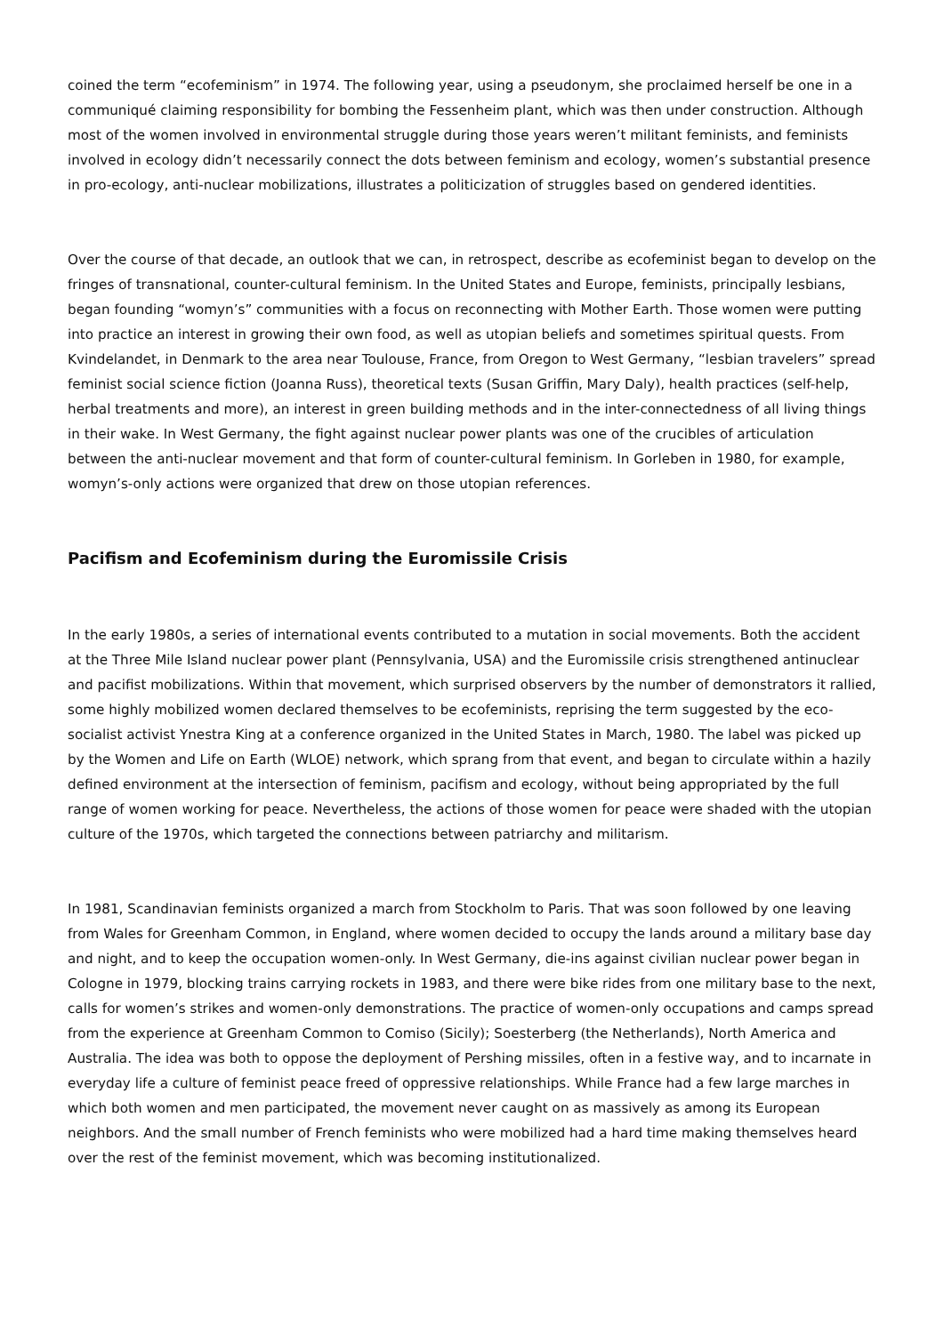coined the term “ecofeminism” in 1974. The following year, using a pseudonym, she proclaimed herself be one in a communiqué claiming responsibility for bombing the Fessenheim plant, which was then under construction. Although most of the women involved in environmental struggle during those years weren’t militant feminists, and feminists involved in ecology didn’t necessarily connect the dots between feminism and ecology, women’s substantial presence in pro-ecology, anti-nuclear mobilizations, illustrates a politicization of struggles based on gendered identities.
Over the course of that decade, an outlook that we can, in retrospect, describe as ecofeminist began to develop on the fringes of transnational, counter-cultural feminism. In the United States and Europe, feminists, principally lesbians, began founding “womyn’s” communities with a focus on reconnecting with Mother Earth. Those women were putting into practice an interest in growing their own food, as well as utopian beliefs and sometimes spiritual quests. From Kvindelandet, in Denmark to the area near Toulouse, France, from Oregon to West Germany, “lesbian travelers” spread feminist social science fiction (Joanna Russ), theoretical texts (Susan Griffin, Mary Daly), health practices (self-help, herbal treatments and more), an interest in green building methods and in the inter-connectedness of all living things in their wake. In West Germany, the fight against nuclear power plants was one of the crucibles of articulation between the anti-nuclear movement and that form of counter-cultural feminism. In Gorleben in 1980, for example, womyn’s-only actions were organized that drew on those utopian references.
Pacifism and Ecofeminism during the Euromissile Crisis
In the early 1980s, a series of international events contributed to a mutation in social movements. Both the accident at the Three Mile Island nuclear power plant (Pennsylvania, USA) and the Euromissile crisis strengthened antinuclear and pacifist mobilizations. Within that movement, which surprised observers by the number of demonstrators it rallied, some highly mobilized women declared themselves to be ecofeminists, reprising the term suggested by the eco-socialist activist Ynestra King at a conference organized in the United States in March, 1980. The label was picked up by the Women and Life on Earth (WLOE) network, which sprang from that event, and began to circulate within a hazily defined environment at the intersection of feminism, pacifism and ecology, without being appropriated by the full range of women working for peace. Nevertheless, the actions of those women for peace were shaded with the utopian culture of the 1970s, which targeted the connections between patriarchy and militarism.
In 1981, Scandinavian feminists organized a march from Stockholm to Paris. That was soon followed by one leaving from Wales for Greenham Common, in England, where women decided to occupy the lands around a military base day and night, and to keep the occupation women-only. In West Germany, die-ins against civilian nuclear power began in Cologne in 1979, blocking trains carrying rockets in 1983, and there were bike rides from one military base to the next, calls for women’s strikes and women-only demonstrations. The practice of women-only occupations and camps spread from the experience at Greenham Common to Comiso (Sicily); Soesterberg (the Netherlands), North America and Australia. The idea was both to oppose the deployment of Pershing missiles, often in a festive way, and to incarnate in everyday life a culture of feminist peace freed of oppressive relationships. While France had a few large marches in which both women and men participated, the movement never caught on as massively as among its European neighbors. And the small number of French feminists who were mobilized had a hard time making themselves heard over the rest of the feminist movement, which was becoming institutionalized.